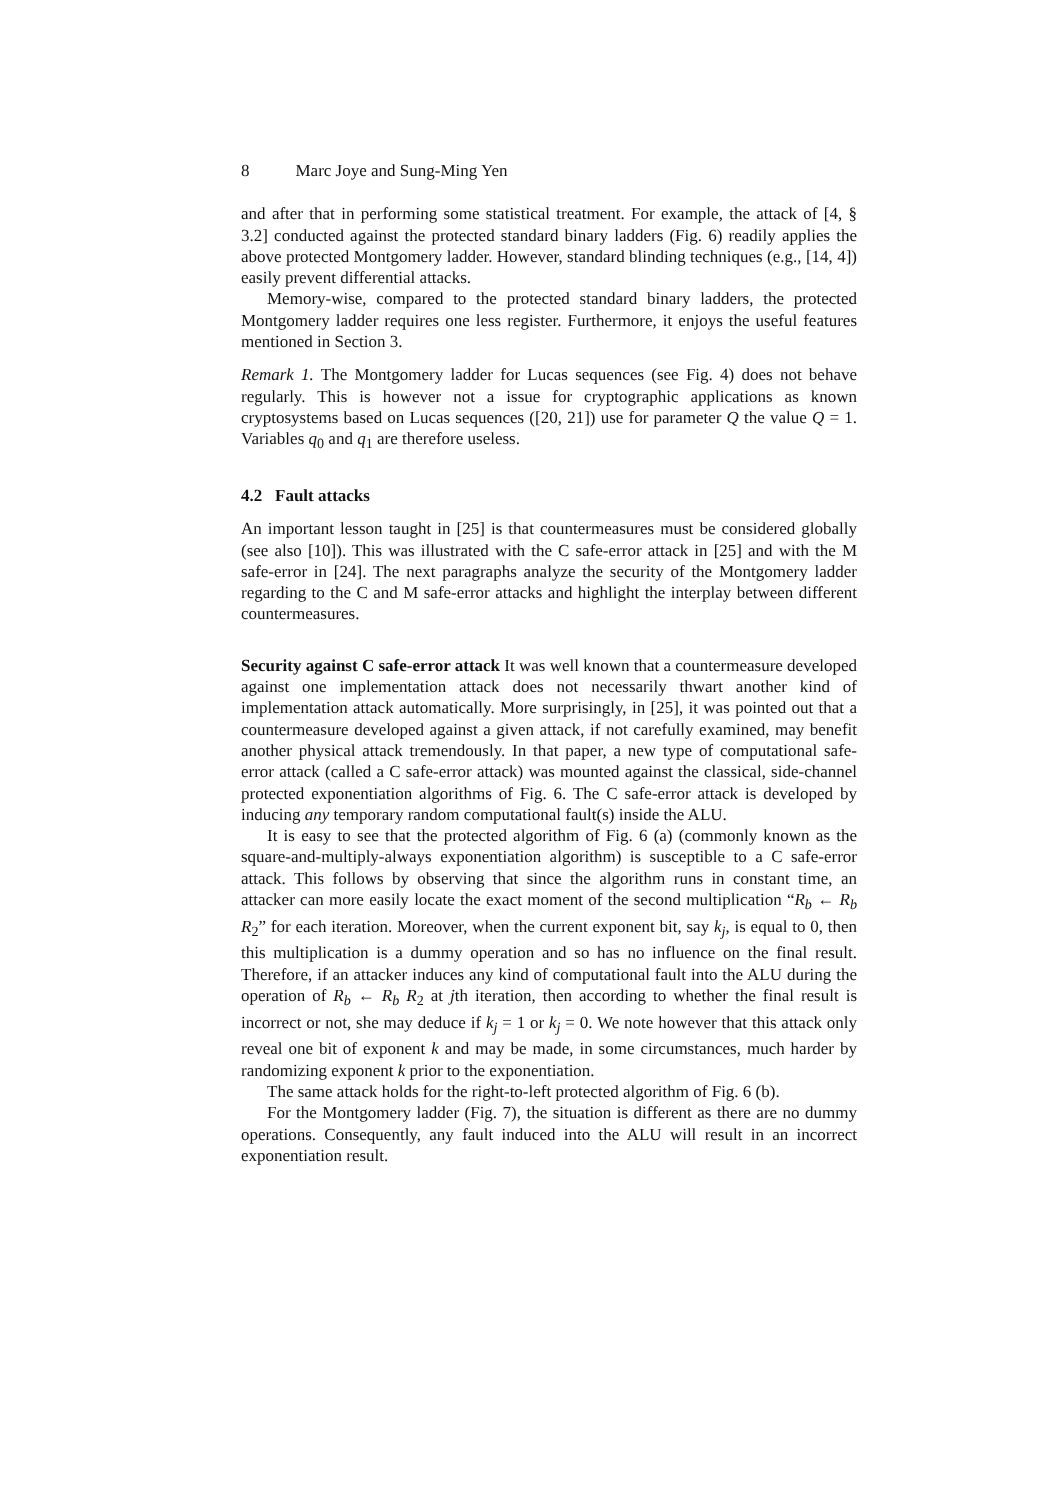8 Marc Joye and Sung-Ming Yen
and after that in performing some statistical treatment. For example, the attack of [4, § 3.2] conducted against the protected standard binary ladders (Fig. 6) readily applies the above protected Montgomery ladder. However, standard blinding techniques (e.g., [14, 4]) easily prevent differential attacks.
Memory-wise, compared to the protected standard binary ladders, the protected Montgomery ladder requires one less register. Furthermore, it enjoys the useful features mentioned in Section 3.
Remark 1. The Montgomery ladder for Lucas sequences (see Fig. 4) does not behave regularly. This is however not a issue for cryptographic applications as known cryptosystems based on Lucas sequences ([20, 21]) use for parameter Q the value Q = 1. Variables q<sub>0</sub> and q<sub>1</sub> are therefore useless.
4.2 Fault attacks
An important lesson taught in [25] is that countermeasures must be considered globally (see also [10]). This was illustrated with the C safe-error attack in [25] and with the M safe-error in [24]. The next paragraphs analyze the security of the Montgomery ladder regarding to the C and M safe-error attacks and highlight the interplay between different countermeasures.
Security against C safe-error attack It was well known that a countermeasure developed against one implementation attack does not necessarily thwart another kind of implementation attack automatically. More surprisingly, in [25], it was pointed out that a countermeasure developed against a given attack, if not carefully examined, may benefit another physical attack tremendously. In that paper, a new type of computational safe-error attack (called a C safe-error attack) was mounted against the classical, side-channel protected exponentiation algorithms of Fig. 6. The C safe-error attack is developed by inducing any temporary random computational fault(s) inside the ALU.
It is easy to see that the protected algorithm of Fig. 6 (a) (commonly known as the square-and-multiply-always exponentiation algorithm) is susceptible to a C safe-error attack. This follows by observing that since the algorithm runs in constant time, an attacker can more easily locate the exact moment of the second multiplication “R<sub>b</sub> ← R<sub>b</sub> R<sub>2</sub>” for each iteration. Moreover, when the current exponent bit, say k<sub>j</sub>, is equal to 0, then this multiplication is a dummy operation and so has no influence on the final result. Therefore, if an attacker induces any kind of computational fault into the ALU during the operation of R<sub>b</sub> ← R<sub>b</sub> R<sub>2</sub> at jth iteration, then according to whether the final result is incorrect or not, she may deduce if k<sub>j</sub> = 1 or k<sub>j</sub> = 0. We note however that this attack only reveal one bit of exponent k and may be made, in some circumstances, much harder by randomizing exponent k prior to the exponentiation.
The same attack holds for the right-to-left protected algorithm of Fig. 6 (b).
For the Montgomery ladder (Fig. 7), the situation is different as there are no dummy operations. Consequently, any fault induced into the ALU will result in an incorrect exponentiation result.